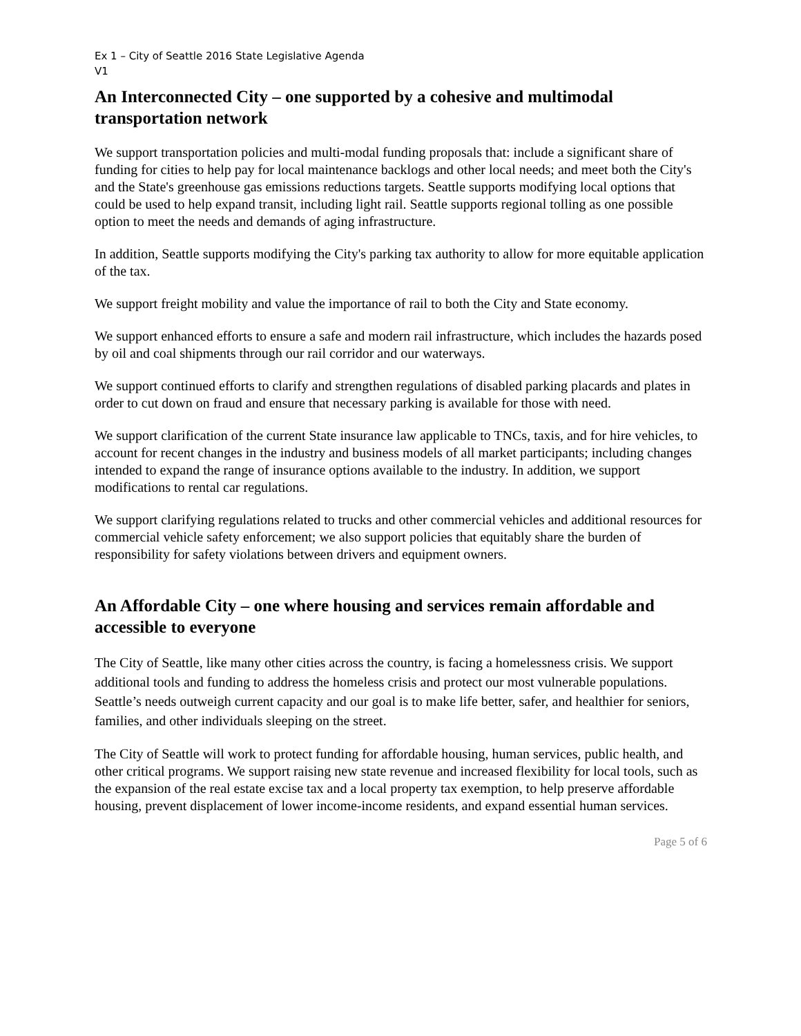Ex 1 – City of Seattle 2016 State Legislative Agenda
V1
An Interconnected City – one supported by a cohesive and multimodal transportation network
We support transportation policies and multi-modal funding proposals that: include a significant share of funding for cities to help pay for local maintenance backlogs and other local needs; and meet both the City's and the State's greenhouse gas emissions reductions targets. Seattle supports modifying local options that could be used to help expand transit, including light rail. Seattle supports regional tolling as one possible option to meet the needs and demands of aging infrastructure.
In addition, Seattle supports modifying the City's parking tax authority to allow for more equitable application of the tax.
We support freight mobility and value the importance of rail to both the City and State economy.
We support enhanced efforts to ensure a safe and modern rail infrastructure, which includes the hazards posed by oil and coal shipments through our rail corridor and our waterways.
We support continued efforts to clarify and strengthen regulations of disabled parking placards and plates in order to cut down on fraud and ensure that necessary parking is available for those with need.
We support clarification of the current State insurance law applicable to TNCs, taxis, and for hire vehicles, to account for recent changes in the industry and business models of all market participants; including changes intended to expand the range of insurance options available to the industry. In addition, we support modifications to rental car regulations.
We support clarifying regulations related to trucks and other commercial vehicles and additional resources for commercial vehicle safety enforcement; we also support policies that equitably share the burden of responsibility for safety violations between drivers and equipment owners.
An Affordable City – one where housing and services remain affordable and accessible to everyone
The City of Seattle, like many other cities across the country, is facing a homelessness crisis. We support additional tools and funding to address the homeless crisis and protect our most vulnerable populations. Seattle’s needs outweigh current capacity and our goal is to make life better, safer, and healthier for seniors, families, and other individuals sleeping on the street.
The City of Seattle will work to protect funding for affordable housing, human services, public health, and other critical programs. We support raising new state revenue and increased flexibility for local tools, such as the expansion of the real estate excise tax and a local property tax exemption, to help preserve affordable housing, prevent displacement of lower income-income residents, and expand essential human services.
Page 5 of 6